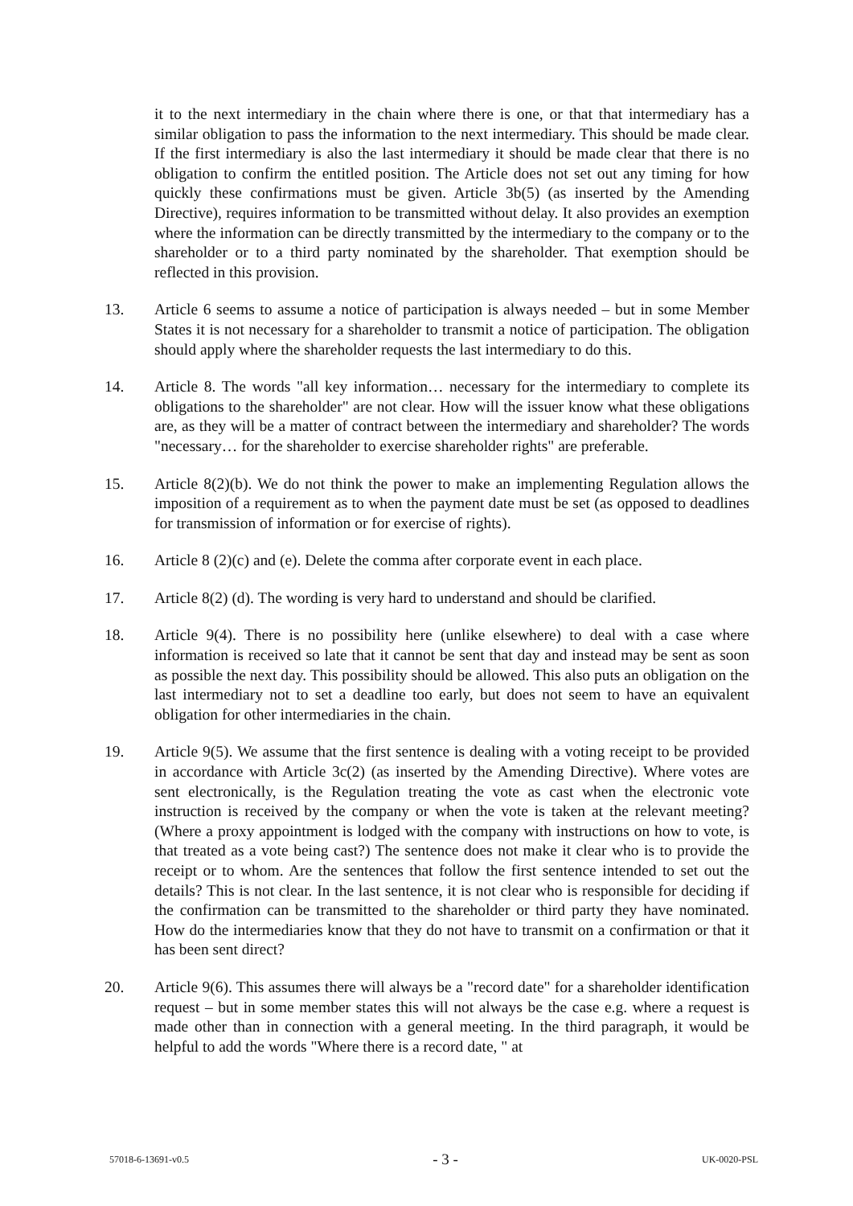it to the next intermediary in the chain where there is one, or that that intermediary has a similar obligation to pass the information to the next intermediary. This should be made clear. If the first intermediary is also the last intermediary it should be made clear that there is no obligation to confirm the entitled position. The Article does not set out any timing for how quickly these confirmations must be given. Article 3b(5) (as inserted by the Amending Directive), requires information to be transmitted without delay. It also provides an exemption where the information can be directly transmitted by the intermediary to the company or to the shareholder or to a third party nominated by the shareholder. That exemption should be reflected in this provision.
13. Article 6 seems to assume a notice of participation is always needed – but in some Member States it is not necessary for a shareholder to transmit a notice of participation. The obligation should apply where the shareholder requests the last intermediary to do this.
14. Article 8. The words "all key information… necessary for the intermediary to complete its obligations to the shareholder" are not clear. How will the issuer know what these obligations are, as they will be a matter of contract between the intermediary and shareholder? The words "necessary… for the shareholder to exercise shareholder rights" are preferable.
15. Article 8(2)(b). We do not think the power to make an implementing Regulation allows the imposition of a requirement as to when the payment date must be set (as opposed to deadlines for transmission of information or for exercise of rights).
16. Article 8 (2)(c) and (e). Delete the comma after corporate event in each place.
17. Article 8(2) (d). The wording is very hard to understand and should be clarified.
18. Article 9(4). There is no possibility here (unlike elsewhere) to deal with a case where information is received so late that it cannot be sent that day and instead may be sent as soon as possible the next day. This possibility should be allowed. This also puts an obligation on the last intermediary not to set a deadline too early, but does not seem to have an equivalent obligation for other intermediaries in the chain.
19. Article 9(5). We assume that the first sentence is dealing with a voting receipt to be provided in accordance with Article 3c(2) (as inserted by the Amending Directive). Where votes are sent electronically, is the Regulation treating the vote as cast when the electronic vote instruction is received by the company or when the vote is taken at the relevant meeting? (Where a proxy appointment is lodged with the company with instructions on how to vote, is that treated as a vote being cast?) The sentence does not make it clear who is to provide the receipt or to whom. Are the sentences that follow the first sentence intended to set out the details? This is not clear. In the last sentence, it is not clear who is responsible for deciding if the confirmation can be transmitted to the shareholder or third party they have nominated. How do the intermediaries know that they do not have to transmit on a confirmation or that it has been sent direct?
20. Article 9(6). This assumes there will always be a "record date" for a shareholder identification request – but in some member states this will not always be the case e.g. where a request is made other than in connection with a general meeting. In the third paragraph, it would be helpful to add the words "Where there is a record date, " at
57018-6-13691-v0.5 - 3 - UK-0020-PSL